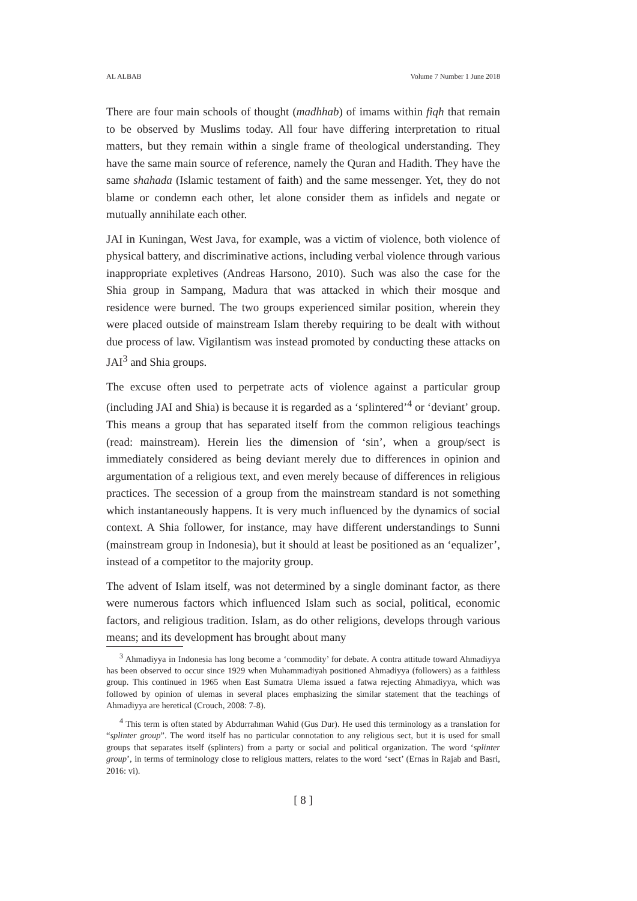AL ALBAB Volume 7 Number 1 June 2018
There are four main schools of thought (madhhab) of imams within fiqh that remain to be observed by Muslims today. All four have differing interpretation to ritual matters, but they remain within a single frame of theological understanding. They have the same main source of reference, namely the Quran and Hadith. They have the same shahada (Islamic testament of faith) and the same messenger. Yet, they do not blame or condemn each other, let alone consider them as infidels and negate or mutually annihilate each other.
JAI in Kuningan, West Java, for example, was a victim of violence, both violence of physical battery, and discriminative actions, including verbal violence through various inappropriate expletives (Andreas Harsono, 2010). Such was also the case for the Shia group in Sampang, Madura that was attacked in which their mosque and residence were burned. The two groups experienced similar position, wherein they were placed outside of mainstream Islam thereby requiring to be dealt with without due process of law. Vigilantism was instead promoted by conducting these attacks on JAI<sup>3</sup> and Shia groups.
The excuse often used to perpetrate acts of violence against a particular group (including JAI and Shia) is because it is regarded as a ‘splintered’<sup>4</sup> or ‘deviant’ group. This means a group that has separated itself from the common religious teachings (read: mainstream). Herein lies the dimension of ‘sin’, when a group/sect is immediately considered as being deviant merely due to differences in opinion and argumentation of a religious text, and even merely because of differences in religious practices. The secession of a group from the mainstream standard is not something which instantaneously happens. It is very much influenced by the dynamics of social context. A Shia follower, for instance, may have different understandings to Sunni (mainstream group in Indonesia), but it should at least be positioned as an ‘equalizer’, instead of a competitor to the majority group.
The advent of Islam itself, was not determined by a single dominant factor, as there were numerous factors which influenced Islam such as social, political, economic factors, and religious tradition. Islam, as do other religions, develops through various means; and its development has brought about many
<sup>3</sup> Ahmadiyya in Indonesia has long become a ‘commodity’ for debate. A contra attitude toward Ahmadiyya has been observed to occur since 1929 when Muhammadiyah positioned Ahmadiyya (followers) as a faithless group. This continued in 1965 when East Sumatra Ulema issued a fatwa rejecting Ahmadiyya, which was followed by opinion of ulemas in several places emphasizing the similar statement that the teachings of Ahmadiyya are heretical (Crouch, 2008: 7-8).
<sup>4</sup> This term is often stated by Abdurrahman Wahid (Gus Dur). He used this terminology as a translation for “splinter group”. The word itself has no particular connotation to any religious sect, but it is used for small groups that separates itself (splinters) from a party or social and political organization. The word ‘splinter group’, in terms of terminology close to religious matters, relates to the word ‘sect’ (Ernas in Rajab and Basri, 2016: vi).
[ 8 ]